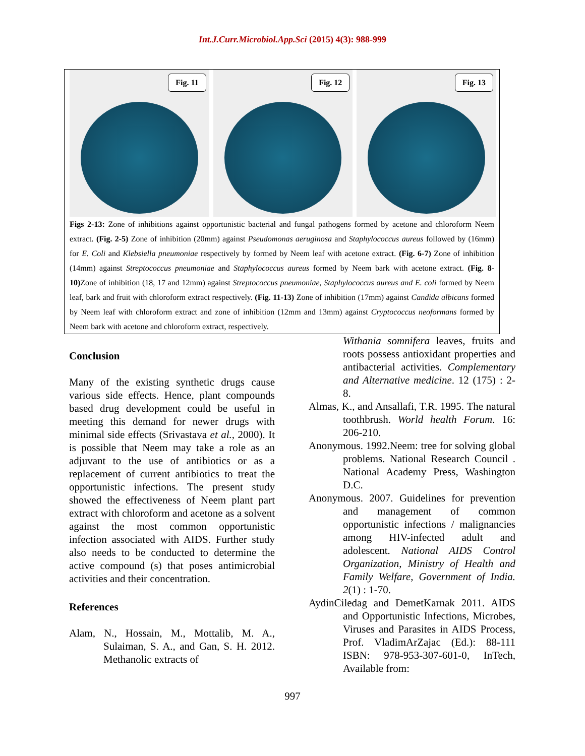Int.J.Curr.Microbiol.App.Sci (2015) 4(3): 988-999
Fig. 11 Fig. 12 Fig. 13
Figs 2-13: Zone of inhibitions against opportunistic bacterial and fungal pathogens formed by acetone and chloroform Neem extract. (Fig. 2-5) Zone of inhibition (20mm) against Pseudomonas aeruginosa and Staphylococcus aureus followed by (16mm) for E. Coli and Klebsiella pneumoniae respectively by formed by Neem leaf with acetone extract. (Fig. 6-7) Zone of inhibition (14mm) against Streptococcus pneumoniae and Staphylococcus aureus formed by Neem bark with acetone extract. (Fig. 8-10) Zone of inhibition (18, 17 and 12mm) against Streptococcus pneumoniae, Staphylococcus aureus and E. coli formed by Neem leaf, bark and fruit with chloroform extract respectively. (Fig. 11-13) Zone of inhibition (17mm) against Candida albicans formed by Neem leaf with chloroform extract and zone of inhibition (12mm and 13mm) against Cryptococcus neoformans formed by Neem bark with acetone and chloroform extract, respectively.
Conclusion
Many of the existing synthetic drugs cause various side effects. Hence, plant compounds based drug development could be useful in meeting this demand for newer drugs with minimal side effects (Srivastava et al., 2000). It is possible that Neem may take a role as an adjuvant to the use of antibiotics or as a replacement of current antibiotics to treat the opportunistic infections. The present study showed the effectiveness of Neem plant part extract with chloroform and acetone as a solvent against the most common opportunistic infection associated with AIDS. Further study also needs to be conducted to determine the active compound (s) that poses antimicrobial activities and their concentration.
References
Alam, N., Hossain, M., Mottalib, M. A., Sulaiman, S. A., and Gan, S. H. 2012. Methanolic extracts of
Withania somnifera leaves, fruits and roots possess antioxidant properties and antibacterial activities. Complementary and Alternative medicine. 12 (175) : 2-8.
Almas, K., and Ansallafi, T.R. 1995. The natural toothbrush. World health Forum. 16: 206-210.
Anonymous. 1992.Neem: tree for solving global problems. National Research Council . National Academy Press, Washington D.C.
Anonymous. 2007. Guidelines for prevention and management of common opportunistic infections / malignancies among HIV-infected adult and adolescent. National AIDS Control Organization, Ministry of Health and Family Welfare, Government of India. 2(1) : 1-70.
AydinCiledag and DemetKarnak 2011. AIDS and Opportunistic Infections, Microbes, Viruses and Parasites in AIDS Process, Prof. VladimArZajac (Ed.): 88-111 ISBN: 978-953-307-601-0, InTech, Available from:
997